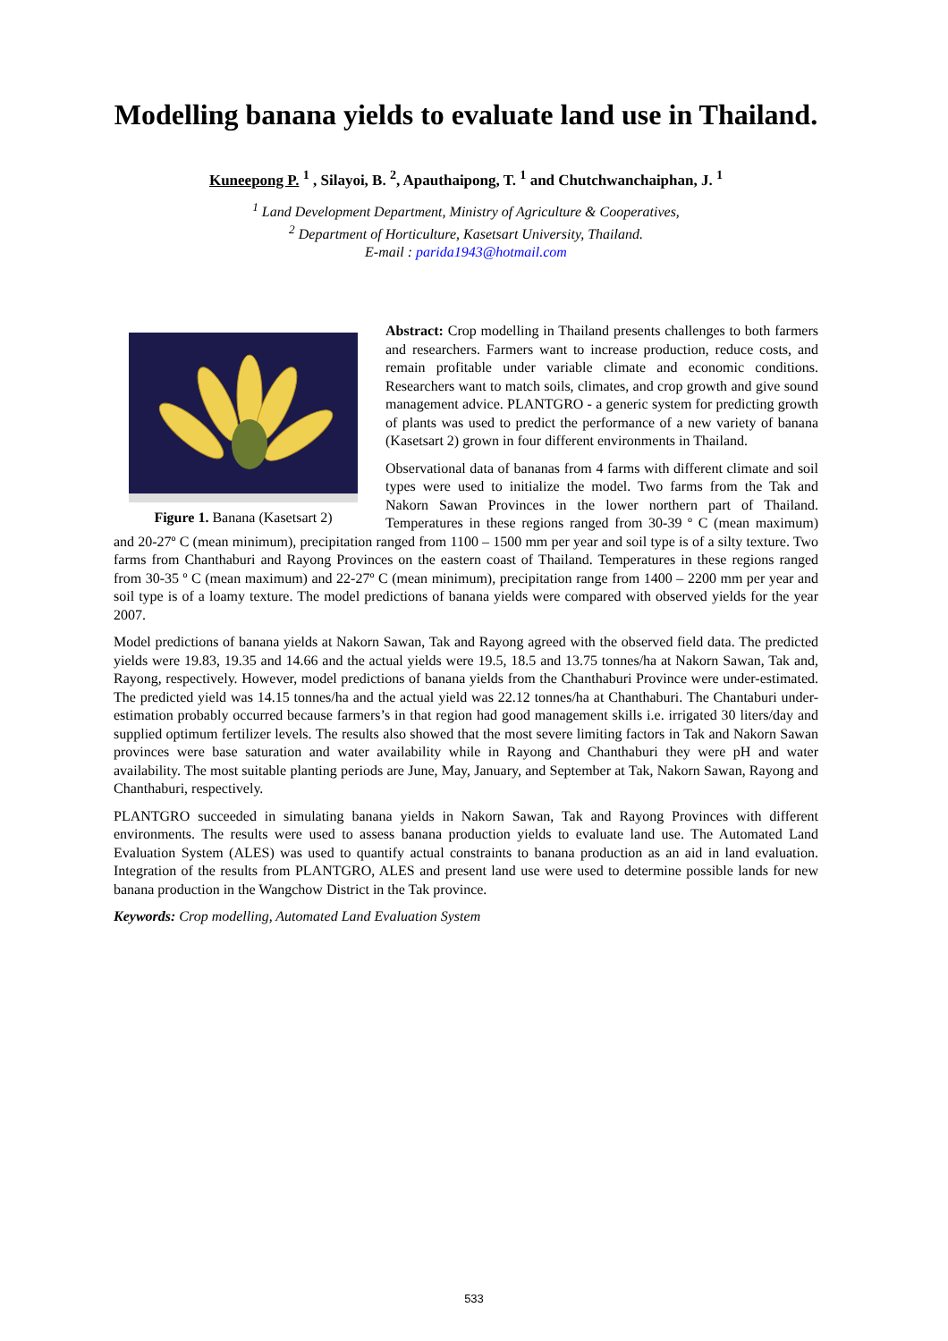Modelling banana yields to evaluate land use in Thailand.
Kuneepong P. <sup>1</sup> , Silayoi, B. <sup>2</sup>, Apauthaipong, T. <sup>1</sup> and Chutchwanchaiphan, J. <sup>1</sup>
<sup>1</sup> Land Development Department, Ministry of Agriculture & Cooperatives,
<sup>2</sup> Department of Horticulture, Kasetsart University, Thailand.
E-mail : parida1943@hotmail.com
Figure 1. Banana (Kasetsart 2)
Abstract: Crop modelling in Thailand presents challenges to both farmers and researchers. Farmers want to increase production, reduce costs, and remain profitable under variable climate and economic conditions. Researchers want to match soils, climates, and crop growth and give sound management advice. PLANTGRO - a generic system for predicting growth of plants was used to predict the performance of a new variety of banana (Kasetsart 2) grown in four different environments in Thailand.
Observational data of bananas from 4 farms with different climate and soil types were used to initialize the model. Two farms from the Tak and Nakorn Sawan Provinces in the lower northern part of Thailand. Temperatures in these regions ranged from 30-39 º C (mean maximum) and 20-27º C (mean minimum), precipitation ranged from 1100 – 1500 mm per year and soil type is of a silty texture. Two farms from Chanthaburi and Rayong Provinces on the eastern coast of Thailand. Temperatures in these regions ranged from 30-35 º C (mean maximum) and 22-27º C (mean minimum), precipitation range from 1400 – 2200 mm per year and soil type is of a loamy texture. The model predictions of banana yields were compared with observed yields for the year 2007.
Model predictions of banana yields at Nakorn Sawan, Tak and Rayong agreed with the observed field data. The predicted yields were 19.83, 19.35 and 14.66 and the actual yields were 19.5, 18.5 and 13.75 tonnes/ha at Nakorn Sawan, Tak and, Rayong, respectively. However, model predictions of banana yields from the Chanthaburi Province were under-estimated. The predicted yield was 14.15 tonnes/ha and the actual yield was 22.12 tonnes/ha at Chanthaburi. The Chantaburi under-estimation probably occurred because farmers’s in that region had good management skills i.e. irrigated 30 liters/day and supplied optimum fertilizer levels. The results also showed that the most severe limiting factors in Tak and Nakorn Sawan provinces were base saturation and water availability while in Rayong and Chanthaburi they were pH and water availability. The most suitable planting periods are June, May, January, and September at Tak, Nakorn Sawan, Rayong and Chanthaburi, respectively.
PLANTGRO succeeded in simulating banana yields in Nakorn Sawan, Tak and Rayong Provinces with different environments. The results were used to assess banana production yields to evaluate land use. The Automated Land Evaluation System (ALES) was used to quantify actual constraints to banana production as an aid in land evaluation. Integration of the results from PLANTGRO, ALES and present land use were used to determine possible lands for new banana production in the Wangchow District in the Tak province.
Keywords: Crop modelling, Automated Land Evaluation System
533